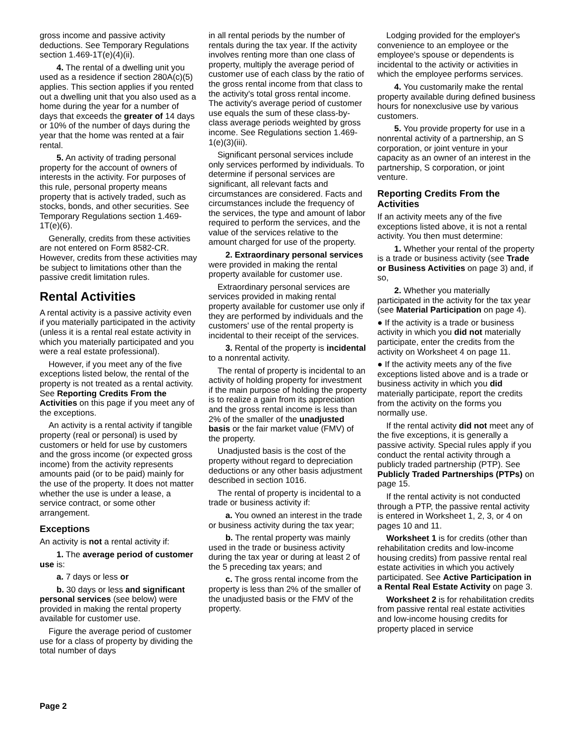gross income and passive activity deductions. See Temporary Regulations section 1.469-1T(e)(4)(ii).
4. The rental of a dwelling unit you used as a residence if section 280A(c)(5) applies. This section applies if you rented out a dwelling unit that you also used as a home during the year for a number of days that exceeds the greater of 14 days or 10% of the number of days during the year that the home was rented at a fair rental.
5. An activity of trading personal property for the account of owners of interests in the activity. For purposes of this rule, personal property means property that is actively traded, such as stocks, bonds, and other securities. See Temporary Regulations section 1.469-1T(e)(6).
Generally, credits from these activities are not entered on Form 8582-CR. However, credits from these activities may be subject to limitations other than the passive credit limitation rules.
Rental Activities
A rental activity is a passive activity even if you materially participated in the activity (unless it is a rental real estate activity in which you materially participated and you were a real estate professional).
However, if you meet any of the five exceptions listed below, the rental of the property is not treated as a rental activity. See Reporting Credits From the Activities on this page if you meet any of the exceptions.
An activity is a rental activity if tangible property (real or personal) is used by customers or held for use by customers and the gross income (or expected gross income) from the activity represents amounts paid (or to be paid) mainly for the use of the property. It does not matter whether the use is under a lease, a service contract, or some other arrangement.
Exceptions
An activity is not a rental activity if:
1. The average period of customer use is:
a. 7 days or less or
b. 30 days or less and significant personal services (see below) were provided in making the rental property available for customer use.
Figure the average period of customer use for a class of property by dividing the total number of days
in all rental periods by the number of rentals during the tax year. If the activity involves renting more than one class of property, multiply the average period of customer use of each class by the ratio of the gross rental income from that class to the activity's total gross rental income. The activity's average period of customer use equals the sum of these class-by-class average periods weighted by gross income. See Regulations section 1.469-1(e)(3)(iii).
Significant personal services include only services performed by individuals. To determine if personal services are significant, all relevant facts and circumstances are considered. Facts and circumstances include the frequency of the services, the type and amount of labor required to perform the services, and the value of the services relative to the amount charged for use of the property.
2. Extraordinary personal services were provided in making the rental property available for customer use.
Extraordinary personal services are services provided in making rental property available for customer use only if they are performed by individuals and the customers' use of the rental property is incidental to their receipt of the services.
3. Rental of the property is incidental to a nonrental activity.
The rental of property is incidental to an activity of holding property for investment if the main purpose of holding the property is to realize a gain from its appreciation and the gross rental income is less than 2% of the smaller of the unadjusted basis or the fair market value (FMV) of the property.
Unadjusted basis is the cost of the property without regard to depreciation deductions or any other basis adjustment described in section 1016.
The rental of property is incidental to a trade or business activity if:
a. You owned an interest in the trade or business activity during the tax year;
b. The rental property was mainly used in the trade or business activity during the tax year or during at least 2 of the 5 preceding tax years; and
c. The gross rental income from the property is less than 2% of the smaller of the unadjusted basis or the FMV of the property.
Lodging provided for the employer's convenience to an employee or the employee's spouse or dependents is incidental to the activity or activities in which the employee performs services.
4. You customarily make the rental property available during defined business hours for nonexclusive use by various customers.
5. You provide property for use in a nonrental activity of a partnership, an S corporation, or joint venture in your capacity as an owner of an interest in the partnership, S corporation, or joint venture.
Reporting Credits From the Activities
If an activity meets any of the five exceptions listed above, it is not a rental activity. You then must determine:
1. Whether your rental of the property is a trade or business activity (see Trade or Business Activities on page 3) and, if so,
2. Whether you materially participated in the activity for the tax year (see Material Participation on page 4).
● If the activity is a trade or business activity in which you did not materially participate, enter the credits from the activity on Worksheet 4 on page 11.
● If the activity meets any of the five exceptions listed above and is a trade or business activity in which you did materially participate, report the credits from the activity on the forms you normally use.
If the rental activity did not meet any of the five exceptions, it is generally a passive activity. Special rules apply if you conduct the rental activity through a publicly traded partnership (PTP). See Publicly Traded Partnerships (PTPs) on page 15.
If the rental activity is not conducted through a PTP, the passive rental activity is entered in Worksheet 1, 2, 3, or 4 on pages 10 and 11.
Worksheet 1 is for credits (other than rehabilitation credits and low-income housing credits) from passive rental real estate activities in which you actively participated. See Active Participation in a Rental Real Estate Activity on page 3.
Worksheet 2 is for rehabilitation credits from passive rental real estate activities and low-income housing credits for property placed in service
Page 2